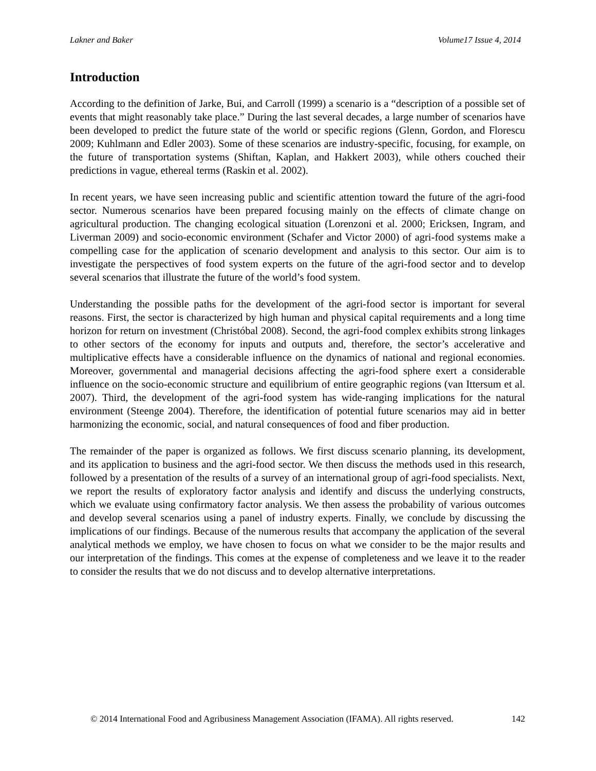Lakner and Baker Volume17 Issue 4, 2014
Introduction
According to the definition of Jarke, Bui, and Carroll (1999) a scenario is a “description of a possible set of events that might reasonably take place.” During the last several decades, a large number of scenarios have been developed to predict the future state of the world or specific regions (Glenn, Gordon, and Florescu 2009; Kuhlmann and Edler 2003). Some of these scenarios are industry-specific, focusing, for example, on the future of transportation systems (Shiftan, Kaplan, and Hakkert 2003), while others couched their predictions in vague, ethereal terms (Raskin et al. 2002).
In recent years, we have seen increasing public and scientific attention toward the future of the agri-food sector. Numerous scenarios have been prepared focusing mainly on the effects of climate change on agricultural production. The changing ecological situation (Lorenzoni et al. 2000; Ericksen, Ingram, and Liverman 2009) and socio-economic environment (Schafer and Victor 2000) of agri-food systems make a compelling case for the application of scenario development and analysis to this sector. Our aim is to investigate the perspectives of food system experts on the future of the agri-food sector and to develop several scenarios that illustrate the future of the world’s food system.
Understanding the possible paths for the development of the agri-food sector is important for several reasons. First, the sector is characterized by high human and physical capital requirements and a long time horizon for return on investment (Christóbal 2008). Second, the agri-food complex exhibits strong linkages to other sectors of the economy for inputs and outputs and, therefore, the sector’s accelerative and multiplicative effects have a considerable influence on the dynamics of national and regional economies. Moreover, governmental and managerial decisions affecting the agri-food sphere exert a considerable influence on the socio-economic structure and equilibrium of entire geographic regions (van Ittersum et al. 2007). Third, the development of the agri-food system has wide-ranging implications for the natural environment (Steenge 2004). Therefore, the identification of potential future scenarios may aid in better harmonizing the economic, social, and natural consequences of food and fiber production.
The remainder of the paper is organized as follows. We first discuss scenario planning, its development, and its application to business and the agri-food sector. We then discuss the methods used in this research, followed by a presentation of the results of a survey of an international group of agri-food specialists. Next, we report the results of exploratory factor analysis and identify and discuss the underlying constructs, which we evaluate using confirmatory factor analysis. We then assess the probability of various outcomes and develop several scenarios using a panel of industry experts. Finally, we conclude by discussing the implications of our findings. Because of the numerous results that accompany the application of the several analytical methods we employ, we have chosen to focus on what we consider to be the major results and our interpretation of the findings. This comes at the expense of completeness and we leave it to the reader to consider the results that we do not discuss and to develop alternative interpretations.
© 2014 International Food and Agribusiness Management Association (IFAMA). All rights reserved. 142